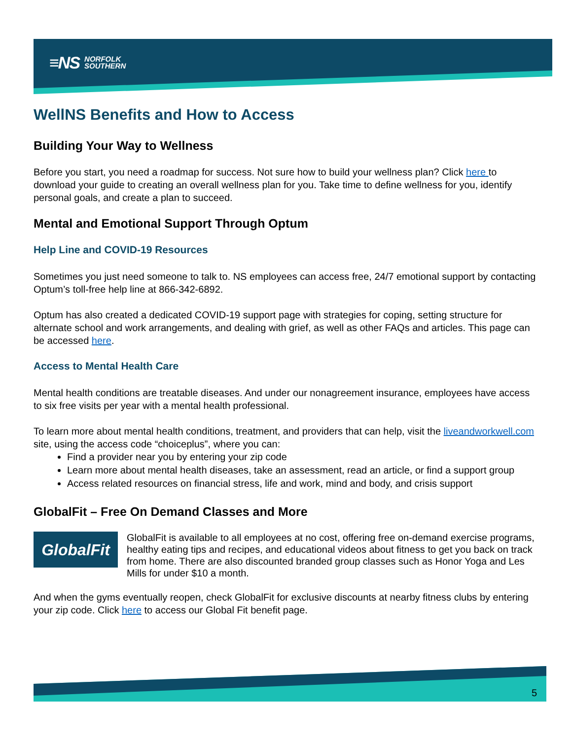≡NS NORFOLK
SOUTHERN
WellNS Benefits and How to Access
Building Your Way to Wellness
Before you start, you need a roadmap for success. Not sure how to build your wellness plan? Click here to download your guide to creating an overall wellness plan for you. Take time to define wellness for you, identify personal goals, and create a plan to succeed.
Mental and Emotional Support Through Optum
Help Line and COVID-19 Resources
Sometimes you just need someone to talk to. NS employees can access free, 24/7 emotional support by contacting Optum’s toll-free help line at 866-342-6892.
Optum has also created a dedicated COVID-19 support page with strategies for coping, setting structure for alternate school and work arrangements, and dealing with grief, as well as other FAQs and articles. This page can be accessed here.
Access to Mental Health Care
Mental health conditions are treatable diseases. And under our nonagreement insurance, employees have access to six free visits per year with a mental health professional.
To learn more about mental health conditions, treatment, and providers that can help, visit the liveandworkwell.com site, using the access code “choiceplus”, where you can:
Find a provider near you by entering your zip code
Learn more about mental health diseases, take an assessment, read an article, or find a support group
Access related resources on financial stress, life and work, mind and body, and crisis support
GlobalFit – Free On Demand Classes and More
GlobalFit
GlobalFit is available to all employees at no cost, offering free on-demand exercise programs, healthy eating tips and recipes, and educational videos about fitness to get you back on track from home. There are also discounted branded group classes such as Honor Yoga and Les Mills for under $10 a month.
And when the gyms eventually reopen, check GlobalFit for exclusive discounts at nearby fitness clubs by entering your zip code. Click here to access our Global Fit benefit page.
5